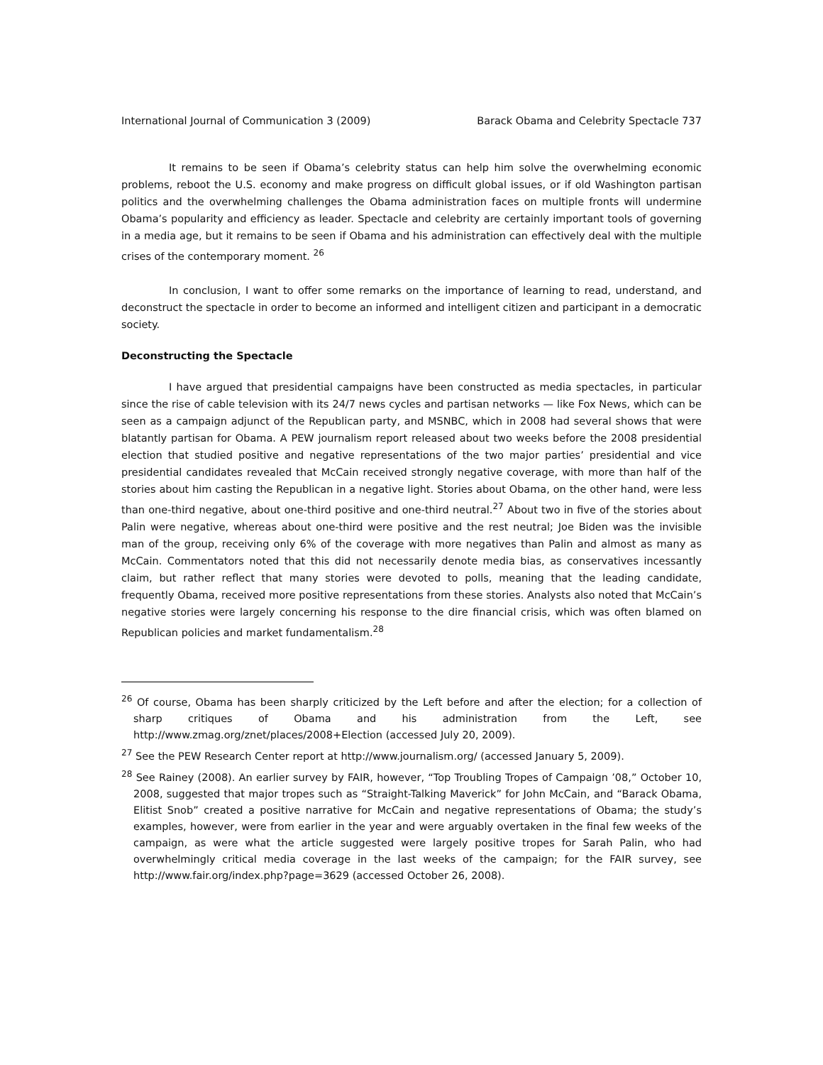International Journal of Communication 3 (2009) Barack Obama and Celebrity Spectacle 737
It remains to be seen if Obama’s celebrity status can help him solve the overwhelming economic problems, reboot the U.S. economy and make progress on difficult global issues, or if old Washington partisan politics and the overwhelming challenges the Obama administration faces on multiple fronts will undermine Obama’s popularity and efficiency as leader. Spectacle and celebrity are certainly important tools of governing in a media age, but it remains to be seen if Obama and his administration can effectively deal with the multiple crises of the contemporary moment. <sup>26</sup>
In conclusion, I want to offer some remarks on the importance of learning to read, understand, and deconstruct the spectacle in order to become an informed and intelligent citizen and participant in a democratic society.
Deconstructing the Spectacle
I have argued that presidential campaigns have been constructed as media spectacles, in particular since the rise of cable television with its 24/7 news cycles and partisan networks — like Fox News, which can be seen as a campaign adjunct of the Republican party, and MSNBC, which in 2008 had several shows that were blatantly partisan for Obama. A PEW journalism report released about two weeks before the 2008 presidential election that studied positive and negative representations of the two major parties’ presidential and vice presidential candidates revealed that McCain received strongly negative coverage, with more than half of the stories about him casting the Republican in a negative light. Stories about Obama, on the other hand, were less than one-third negative, about one-third positive and one-third neutral.<sup>27</sup> About two in five of the stories about Palin were negative, whereas about one-third were positive and the rest neutral; Joe Biden was the invisible man of the group, receiving only 6% of the coverage with more negatives than Palin and almost as many as McCain. Commentators noted that this did not necessarily denote media bias, as conservatives incessantly claim, but rather reflect that many stories were devoted to polls, meaning that the leading candidate, frequently Obama, received more positive representations from these stories. Analysts also noted that McCain’s negative stories were largely concerning his response to the dire financial crisis, which was often blamed on Republican policies and market fundamentalism.<sup>28</sup>
<sup>26</sup> Of course, Obama has been sharply criticized by the Left before and after the election; for a collection of sharp critiques of Obama and his administration from the Left, see http://www.zmag.org/znet/places/2008+Election (accessed July 20, 2009).
<sup>27</sup> See the PEW Research Center report at http://www.journalism.org/ (accessed January 5, 2009).
<sup>28</sup> See Rainey (2008). An earlier survey by FAIR, however, “Top Troubling Tropes of Campaign ’08,” October 10, 2008, suggested that major tropes such as “Straight-Talking Maverick” for John McCain, and “Barack Obama, Elitist Snob” created a positive narrative for McCain and negative representations of Obama; the study’s examples, however, were from earlier in the year and were arguably overtaken in the final few weeks of the campaign, as were what the article suggested were largely positive tropes for Sarah Palin, who had overwhelmingly critical media coverage in the last weeks of the campaign; for the FAIR survey, see http://www.fair.org/index.php?page=3629 (accessed October 26, 2008).